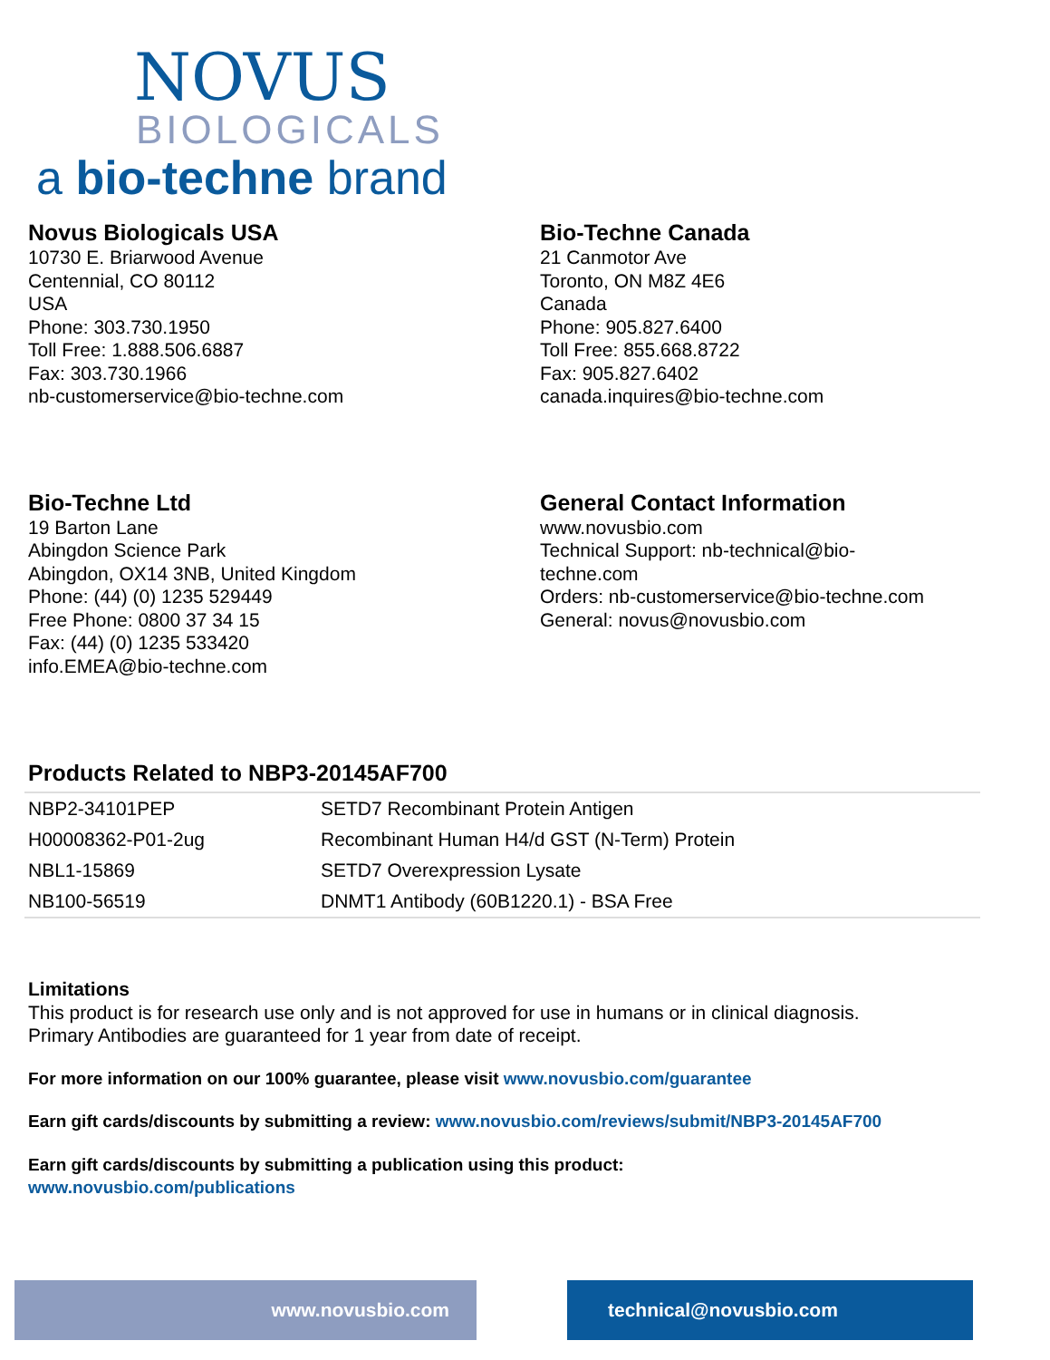NOVUS
BIOLOGICALS
a bio-techne brand
Novus Biologicals USA
10730 E. Briarwood Avenue
Centennial, CO 80112
USA
Phone: 303.730.1950
Toll Free: 1.888.506.6887
Fax: 303.730.1966
nb-customerservice@bio-techne.com
Bio-Techne Canada
21 Canmotor Ave
Toronto, ON M8Z 4E6
Canada
Phone: 905.827.6400
Toll Free: 855.668.8722
Fax: 905.827.6402
canada.inquires@bio-techne.com
Bio-Techne Ltd
19 Barton Lane
Abingdon Science Park
Abingdon, OX14 3NB, United Kingdom
Phone: (44) (0) 1235 529449
Free Phone: 0800 37 34 15
Fax: (44) (0) 1235 533420
info.EMEA@bio-techne.com
General Contact Information
www.novusbio.com
Technical Support: nb-technical@bio-
techne.com
Orders: nb-customerservice@bio-techne.com
General: novus@novusbio.com
Products Related to NBP3-20145AF700
| NBP2-34101PEP | SETD7 Recombinant Protein Antigen |
| H00008362-P01-2ug | Recombinant Human H4/d GST (N-Term) Protein |
| NBL1-15869 | SETD7 Overexpression Lysate |
| NB100-56519 | DNMT1 Antibody (60B1220.1) - BSA Free |
Limitations
This product is for research use only and is not approved for use in humans or in clinical diagnosis.
Primary Antibodies are guaranteed for 1 year from date of receipt.
For more information on our 100% guarantee, please visit www.novusbio.com/guarantee
Earn gift cards/discounts by submitting a review: www.novusbio.com/reviews/submit/NBP3-20145AF700
Earn gift cards/discounts by submitting a publication using this product:
www.novusbio.com/publications
www.novusbio.com technical@novusbio.com